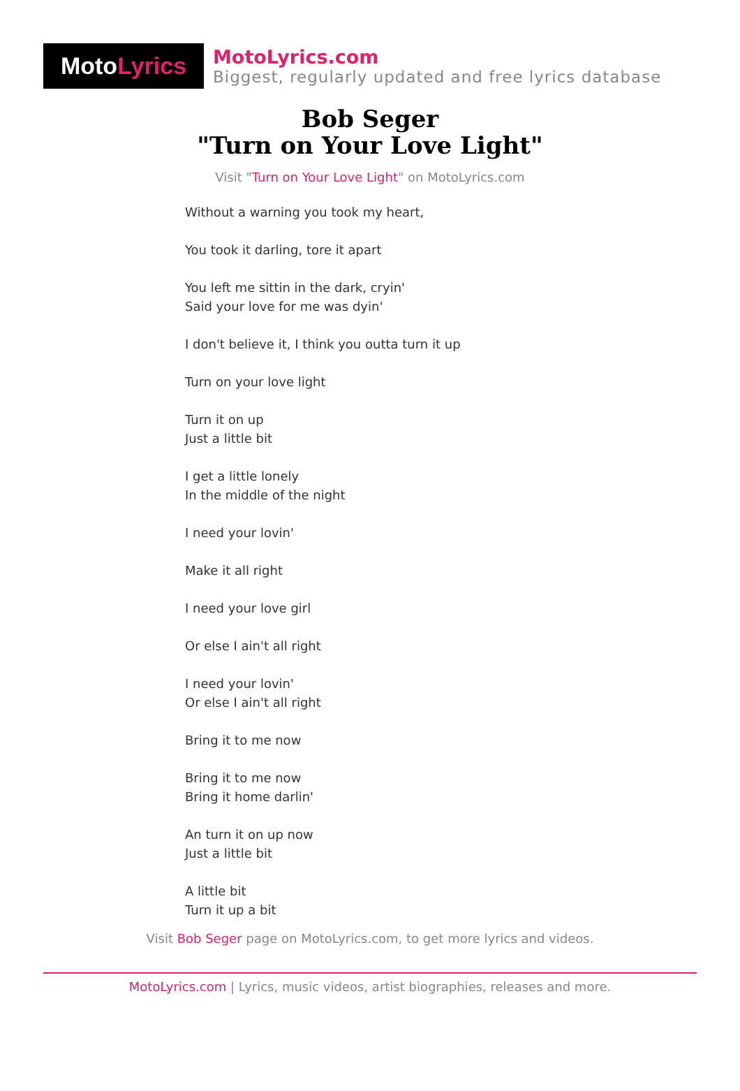Moto Lyrics
MotoLyrics.com
Biggest, regularly updated and free lyrics database
Bob Seger
"Turn on Your Love Light"
Visit "Turn on Your Love Light" on MotoLyrics.com
Without a warning you took my heart,
You took it darling, tore it apart
You left me sittin in the dark, cryin'
Said your love for me was dyin'
I don't believe it, I think you outta turn it up
Turn on your love light
Turn it on up
Just a little bit
I get a little lonely
In the middle of the night
I need your lovin'
Make it all right
I need your love girl
Or else I ain't all right
I need your lovin'
Or else I ain't all right
Bring it to me now
Bring it to me now
Bring it home darlin'
An turn it on up now
Just a little bit
A little bit
Turn it up a bit
Visit Bob Seger page on MotoLyrics.com, to get more lyrics and videos.
MotoLyrics.com | Lyrics, music videos, artist biographies, releases and more.